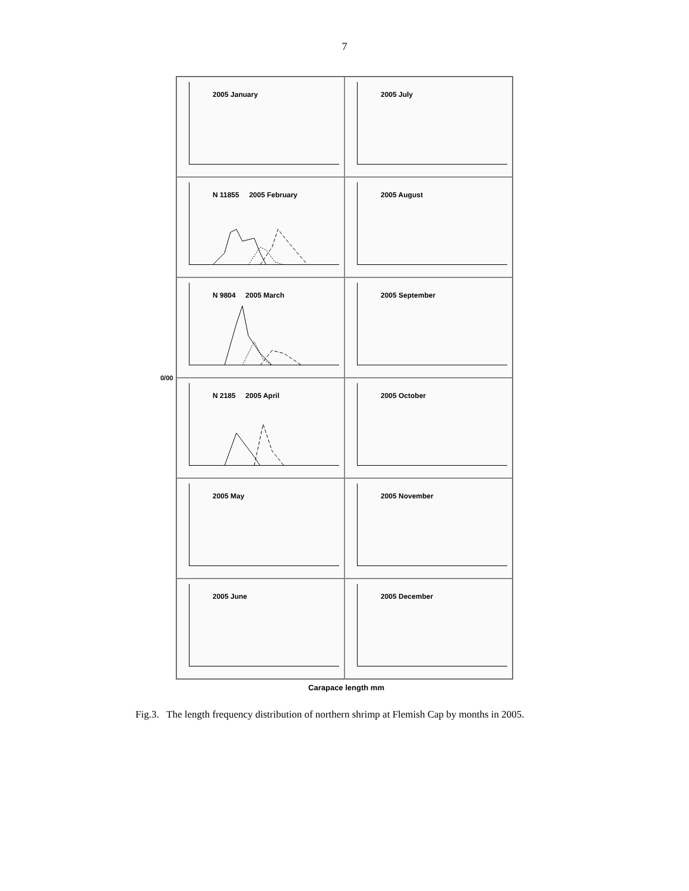7
0/00
2005 January
2005 July
N 11855 2005 February
2005 August
N 9804 2005 March
2005 September
N 2185 2005 April
2005 October
2005 May
2005 November
2005 June
2005 December
Carapace length mm
Fig.3. The length frequency distribution of northern shrimp at Flemish Cap by months in 2005.